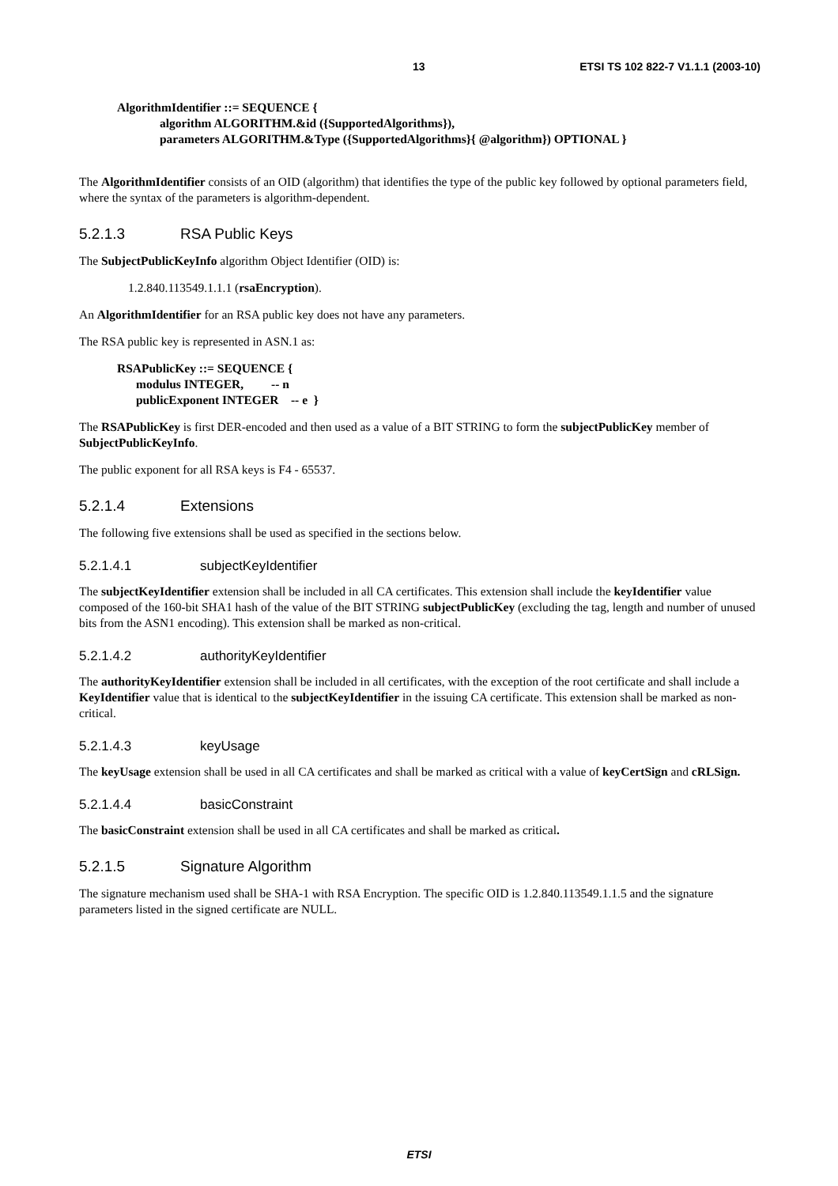13 ETSI TS 102 822-7 V1.1.1 (2003-10)
AlgorithmIdentifier ::= SEQUENCE {
algorithm ALGORITHM.&id ({SupportedAlgorithms}),
parameters ALGORITHM.&Type ({SupportedAlgorithms}{ @algorithm}) OPTIONAL }
The AlgorithmIdentifier consists of an OID (algorithm) that identifies the type of the public key followed by optional parameters field, where the syntax of the parameters is algorithm-dependent.
5.2.1.3 RSA Public Keys
The SubjectPublicKeyInfo algorithm Object Identifier (OID) is:
1.2.840.113549.1.1.1 (rsaEncryption).
An AlgorithmIdentifier for an RSA public key does not have any parameters.
The RSA public key is represented in ASN.1 as:
RSAPublicKey ::= SEQUENCE {
modulus INTEGER, -- n
publicExponent INTEGER -- e }
The RSAPublicKey is first DER-encoded and then used as a value of a BIT STRING to form the subjectPublicKey member of SubjectPublicKeyInfo.
The public exponent for all RSA keys is F4 - 65537.
5.2.1.4 Extensions
The following five extensions shall be used as specified in the sections below.
5.2.1.4.1 subjectKeyIdentifier
The subjectKeyIdentifier extension shall be included in all CA certificates. This extension shall include the keyIdentifier value composed of the 160-bit SHA1 hash of the value of the BIT STRING subjectPublicKey (excluding the tag, length and number of unused bits from the ASN1 encoding). This extension shall be marked as non-critical.
5.2.1.4.2 authorityKeyIdentifier
The authorityKeyIdentifier extension shall be included in all certificates, with the exception of the root certificate and shall include a KeyIdentifier value that is identical to the subjectKeyIdentifier in the issuing CA certificate. This extension shall be marked as non-critical.
5.2.1.4.3 keyUsage
The keyUsage extension shall be used in all CA certificates and shall be marked as critical with a value of keyCertSign and cRLSign.
5.2.1.4.4 basicConstraint
The basicConstraint extension shall be used in all CA certificates and shall be marked as critical.
5.2.1.5 Signature Algorithm
The signature mechanism used shall be SHA-1 with RSA Encryption. The specific OID is 1.2.840.113549.1.1.5 and the signature parameters listed in the signed certificate are NULL.
ETSI